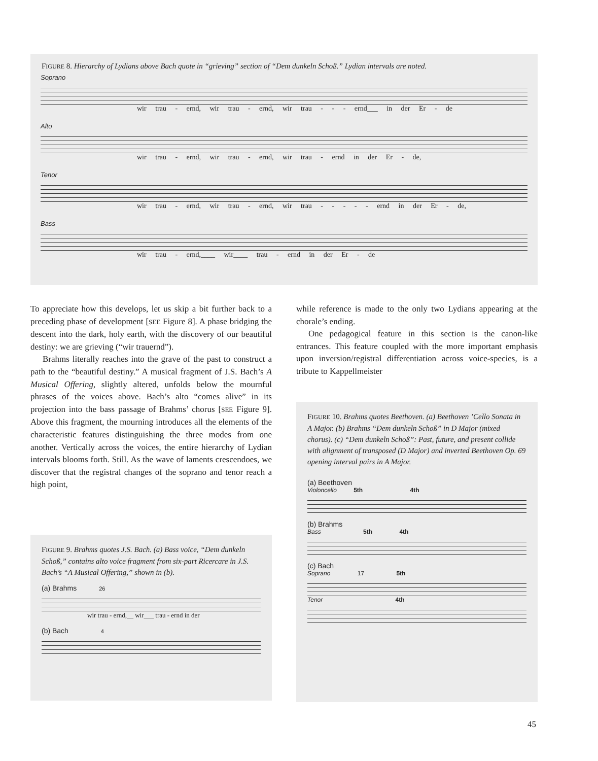FIGURE 8. Hierarchy of Lydians above Bach quote in “grieving” section of “Dem dunkeln Schoß.” Lydian intervals are noted.
Soprano
wir trau - ernd, wir trau - ernd, wir trau - - - ernd___ in der Er - de
Alto
wir trau - ernd, wir trau - ernd, wir trau - ernd in der Er - de,
Tenor
wir trau - ernd, wir trau - ernd, wir trau - - - - - ernd in der Er - de,
Bass
wir trau - ernd,____ wir____ trau - ernd in der Er - de
To appreciate how this develops, let us skip a bit further back to a preceding phase of development [SEE Figure 8]. A phase bridging the descent into the dark, holy earth, with the discovery of our beautiful destiny: we are grieving (“wir trauernd”).
Brahms literally reaches into the grave of the past to construct a path to the “beautiful destiny.” A musical fragment of J.S. Bach’s A Musical Offering, slightly altered, unfolds below the mournful phrases of the voices above. Bach’s alto “comes alive” in its projection into the bass passage of Brahms’ chorus [SEE Figure 9]. Above this fragment, the mourning introduces all the elements of the characteristic features distinguishing the three modes from one another. Vertically across the voices, the entire hierarchy of Lydian intervals blooms forth. Still. As the wave of laments crescendoes, we discover that the registral changes of the soprano and tenor reach a high point,
while reference is made to the only two Lydians appearing at the chorale’s ending.
One pedagogical feature in this section is the canon-like entrances. This feature coupled with the more important emphasis upon inversion/registral differentiation across voice-species, is a tribute to Kappellmeister
FIGURE 9. Brahms quotes J.S. Bach. (a) Bass voice, “Dem dunkeln Schoß,” contains alto voice fragment from six-part Ricercare in J.S. Bach’s “A Musical Offering,” shown in (b).
(a) Brahms 26
wir trau - ernd,__ wir___ trau - ernd in der
(b) Bach 4
FIGURE 10. Brahms quotes Beethoven. (a) Beethoven ’Cello Sonata in A Major. (b) Brahms “Dem dunkeln Schoß” in D Major (mixed chorus). (c) “Dem dunkeln Schoß”: Past, future, and present collide with alignment of transposed (D Major) and inverted Beethoven Op. 69 opening interval pairs in A Major.
(a) Beethoven
Violoncello 5th 4th
(b) Brahms
Bass 5th 4th
(c) Bach
Soprano 17 5th
Tenor 4th
45